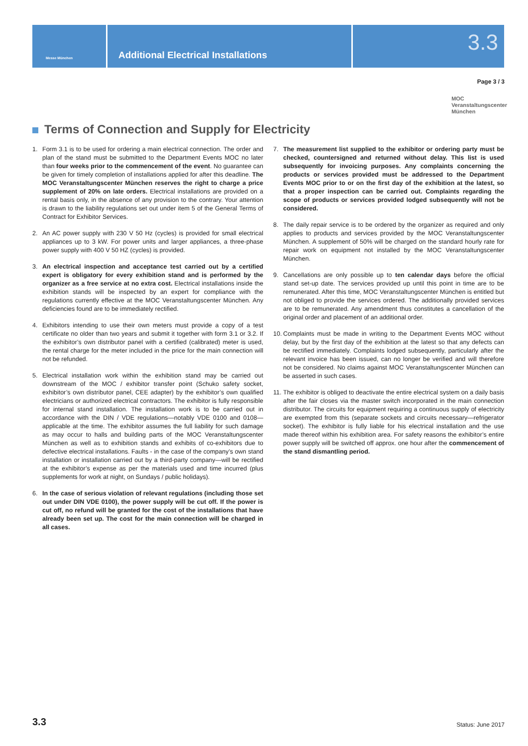Messe München
Additional Electrical Installations
3.3
Page 3 / 3
MOC
Veranstaltungscenter
München
Terms of Connection and Supply for Electricity
1. Form 3.1 is to be used for ordering a main electrical connection. The order and plan of the stand must be submitted to the Department Events MOC no later than four weeks prior to the commencement of the event. No guarantee can be given for timely completion of installations applied for after this deadline. The MOC Veranstaltungscenter München reserves the right to charge a price supplement of 20% on late orders. Electrical installations are provided on a rental basis only, in the absence of any provision to the contrary. Your attention is drawn to the liability regulations set out under item 5 of the General Terms of Contract for Exhibitor Services.
2. An AC power supply with 230 V 50 Hz (cycles) is provided for small electrical appliances up to 3 kW. For power units and larger appliances, a three-phase power supply with 400 V 50 HZ (cycles) is provided.
3. An electrical inspection and acceptance test carried out by a certified expert is obligatory for every exhibition stand and is performed by the organizer as a free service at no extra cost. Electrical installations inside the exhibition stands will be inspected by an expert for compliance with the regulations currently effective at the MOC Veranstaltungscenter München. Any deficiencies found are to be immediately rectified.
4. Exhibitors intending to use their own meters must provide a copy of a test certificate no older than two years and submit it together with form 3.1 or 3.2. If the exhibitor’s own distributor panel with a certified (calibrated) meter is used, the rental charge for the meter included in the price for the main connection will not be refunded.
5. Electrical installation work within the exhibition stand may be carried out downstream of the MOC / exhibitor transfer point (Schuko safety socket, exhibitor’s own distributor panel, CEE adapter) by the exhibitor’s own qualified electricians or authorized electrical contractors. The exhibitor is fully responsible for internal stand installation. The installation work is to be carried out in accordance with the DIN / VDE regulations—notably VDE 0100 and 0108—applicable at the time. The exhibitor assumes the full liability for such damage as may occur to halls and building parts of the MOC Veranstaltungscenter München as well as to exhibition stands and exhibits of co-exhibitors due to defective electrical installations. Faults - in the case of the company’s own stand installation or installation carried out by a third-party company—will be rectified at the exhibitor’s expense as per the materials used and time incurred (plus supplements for work at night, on Sundays / public holidays).
6. In the case of serious violation of relevant regulations (including those set out under DIN VDE 0100), the power supply will be cut off. If the power is cut off, no refund will be granted for the cost of the installations that have already been set up. The cost for the main connection will be charged in all cases.
7. The measurement list supplied to the exhibitor or ordering party must be checked, countersigned and returned without delay. This list is used subsequently for invoicing purposes. Any complaints concerning the products or services provided must be addressed to the Department Events MOC prior to or on the first day of the exhibition at the latest, so that a proper inspection can be carried out. Complaints regarding the scope of products or services provided lodged subsequently will not be considered.
8. The daily repair service is to be ordered by the organizer as required and only applies to products and services provided by the MOC Veranstaltungscenter München. A supplement of 50% will be charged on the standard hourly rate for repair work on equipment not installed by the MOC Veranstaltungscenter München.
9. Cancellations are only possible up to ten calendar days before the official stand set-up date. The services provided up until this point in time are to be remunerated. After this time, MOC Veranstaltungscenter München is entitled but not obliged to provide the services ordered. The additionally provided services are to be remunerated. Any amendment thus constitutes a cancellation of the original order and placement of an additional order.
10.
Complaints must be made in writing to the Department Events MOC without delay, but by the first day of the exhibition at the latest so that any defects can be rectified immediately. Complaints lodged subsequently, particularly after the relevant invoice has been issued, can no longer be verified and will therefore not be considered. No claims against MOC Veranstaltungscenter München can be asserted in such cases.
11.
The exhibitor is obliged to deactivate the entire electrical system on a daily basis after the fair closes via the master switch incorporated in the main connection distributor. The circuits for equipment requiring a continuous supply of electricity are exempted from this (separate sockets and circuits necessary—refrigerator socket). The exhibitor is fully liable for his electrical installation and the use made thereof within his exhibition area. For safety reasons the exhibitor’s entire power supply will be switched off approx. one hour after the commencement of the stand dismantling period.
3.3 Status: June 2017